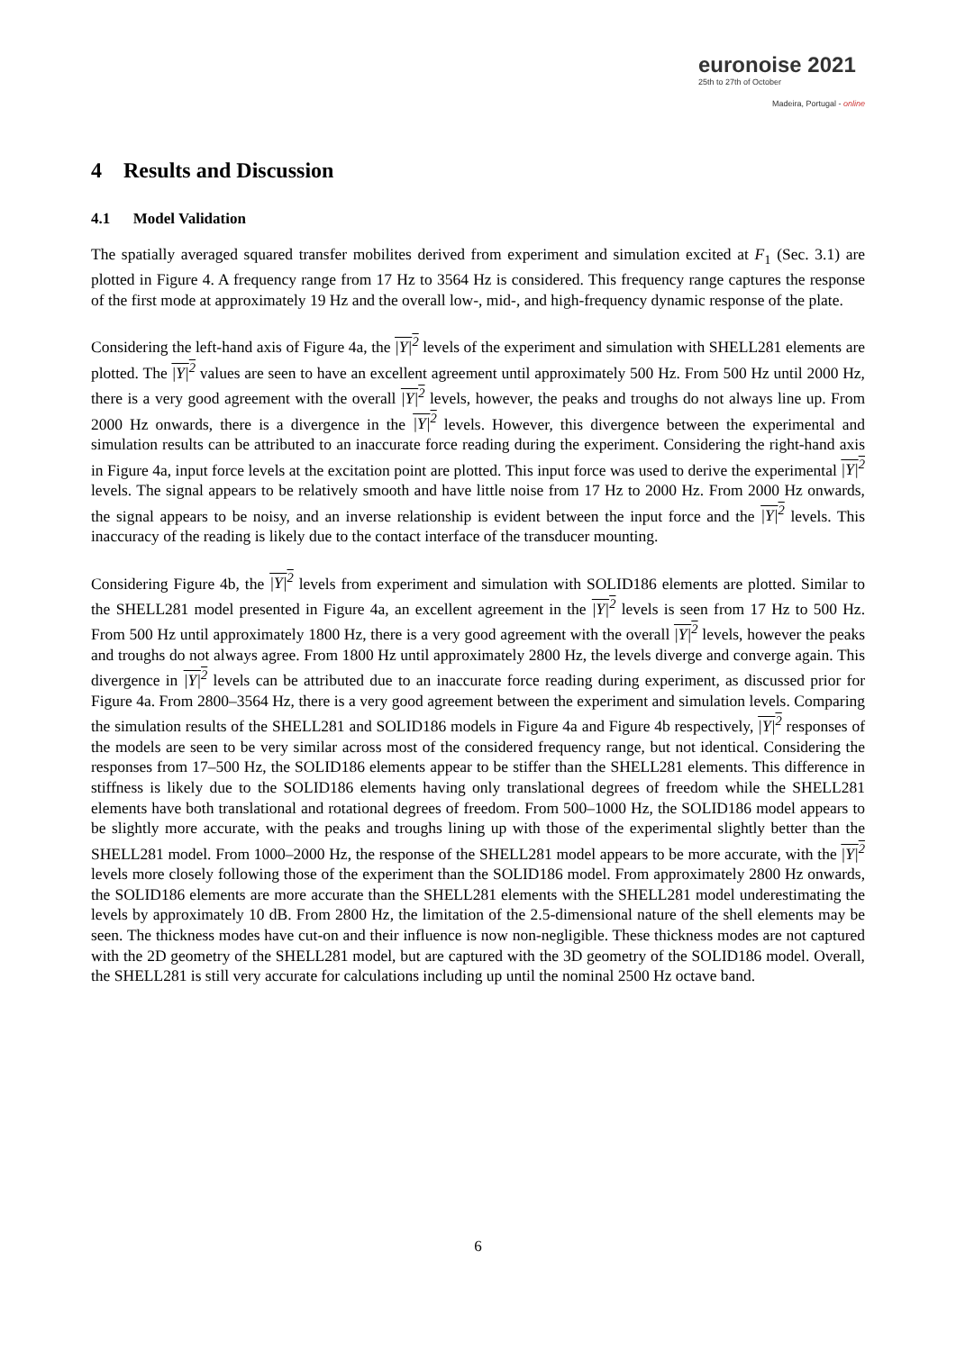euronoise 2021
25th to 27th of October
Madeira, Portugal - online
4 Results and Discussion
4.1 Model Validation
The spatially averaged squared transfer mobilites derived from experiment and simulation excited at F<sub>1</sub> (Sec. 3.1) are plotted in Figure 4. A frequency range from 17 Hz to 3564 Hz is considered. This frequency range captures the response of the first mode at approximately 19 Hz and the overall low-, mid-, and high-frequency dynamic response of the plate.
Considering the left-hand axis of Figure 4a, the |Y|<sup>2</sup> levels of the experiment and simulation with SHELL281 elements are plotted. The |Y|<sup>2</sup> values are seen to have an excellent agreement until approximately 500 Hz. From 500 Hz until 2000 Hz, there is a very good agreement with the overall |Y|<sup>2</sup> levels, however, the peaks and troughs do not always line up. From 2000 Hz onwards, there is a divergence in the |Y|<sup>2</sup> levels. However, this divergence between the experimental and simulation results can be attributed to an inaccurate force reading during the experiment. Considering the right-hand axis in Figure 4a, input force levels at the excitation point are plotted. This input force was used to derive the experimental |Y|<sup>2</sup> levels. The signal appears to be relatively smooth and have little noise from 17 Hz to 2000 Hz. From 2000 Hz onwards, the signal appears to be noisy, and an inverse relationship is evident between the input force and the |Y|<sup>2</sup> levels. This inaccuracy of the reading is likely due to the contact interface of the transducer mounting.
Considering Figure 4b, the |Y|<sup>2</sup> levels from experiment and simulation with SOLID186 elements are plotted. Similar to the SHELL281 model presented in Figure 4a, an excellent agreement in the |Y|<sup>2</sup> levels is seen from 17 Hz to 500 Hz. From 500 Hz until approximately 1800 Hz, there is a very good agreement with the overall |Y|<sup>2</sup> levels, however the peaks and troughs do not always agree. From 1800 Hz until approximately 2800 Hz, the levels diverge and converge again. This divergence in |Y|<sup>2</sup> levels can be attributed due to an inaccurate force reading during experiment, as discussed prior for Figure 4a. From 2800–3564 Hz, there is a very good agreement between the experiment and simulation levels. Comparing the simulation results of the SHELL281 and SOLID186 models in Figure 4a and Figure 4b respectively, |Y|<sup>2</sup> responses of the models are seen to be very similar across most of the considered frequency range, but not identical. Considering the responses from 17–500 Hz, the SOLID186 elements appear to be stiffer than the SHELL281 elements. This difference in stiffness is likely due to the SOLID186 elements having only translational degrees of freedom while the SHELL281 elements have both translational and rotational degrees of freedom. From 500–1000 Hz, the SOLID186 model appears to be slightly more accurate, with the peaks and troughs lining up with those of the experimental slightly better than the SHELL281 model. From 1000–2000 Hz, the response of the SHELL281 model appears to be more accurate, with the |Y|<sup>2</sup> levels more closely following those of the experiment than the SOLID186 model. From approximately 2800 Hz onwards, the SOLID186 elements are more accurate than the SHELL281 elements with the SHELL281 model underestimating the levels by approximately 10 dB. From 2800 Hz, the limitation of the 2.5-dimensional nature of the shell elements may be seen. The thickness modes have cut-on and their influence is now non-negligible. These thickness modes are not captured with the 2D geometry of the SHELL281 model, but are captured with the 3D geometry of the SOLID186 model. Overall, the SHELL281 is still very accurate for calculations including up until the nominal 2500 Hz octave band.
6